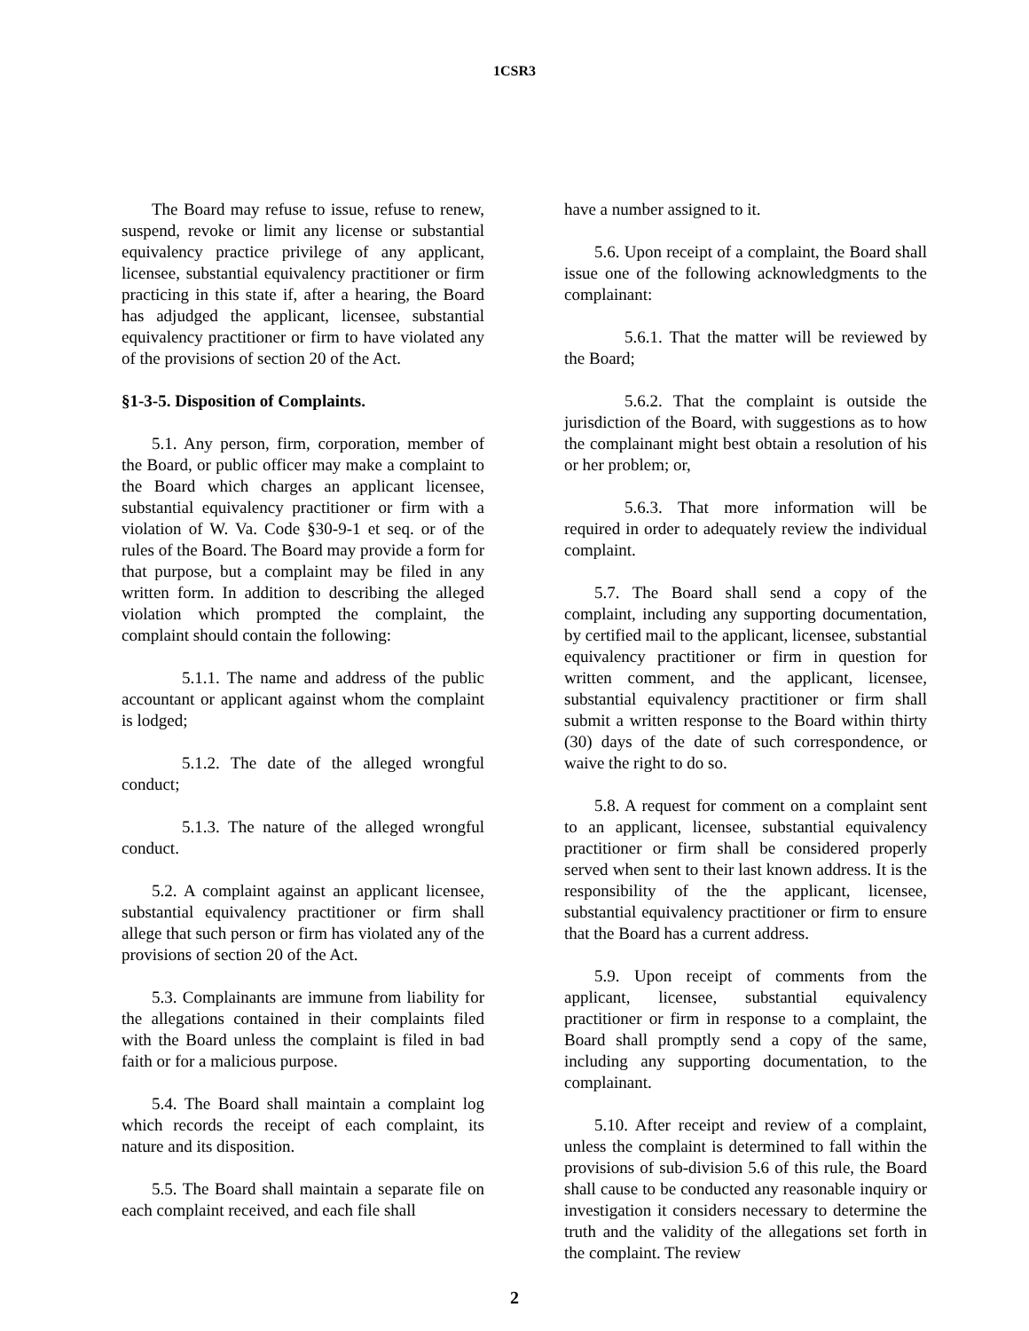1CSR3
The Board may refuse to issue, refuse to renew, suspend, revoke or limit any license or substantial equivalency practice privilege of any applicant, licensee, substantial equivalency practitioner or firm practicing in this state if, after a hearing, the Board has adjudged the applicant, licensee, substantial equivalency practitioner or firm to have violated any of the provisions of section 20 of the Act.
§1-3-5. Disposition of Complaints.
5.1. Any person, firm, corporation, member of the Board, or public officer may make a complaint to the Board which charges an applicant licensee, substantial equivalency practitioner or firm with a violation of W. Va. Code §30-9-1 et seq. or of the rules of the Board. The Board may provide a form for that purpose, but a complaint may be filed in any written form. In addition to describing the alleged violation which prompted the complaint, the complaint should contain the following:
5.1.1. The name and address of the public accountant or applicant against whom the complaint is lodged;
5.1.2. The date of the alleged wrongful conduct;
5.1.3. The nature of the alleged wrongful conduct.
5.2. A complaint against an applicant licensee, substantial equivalency practitioner or firm shall allege that such person or firm has violated any of the provisions of section 20 of the Act.
5.3. Complainants are immune from liability for the allegations contained in their complaints filed with the Board unless the complaint is filed in bad faith or for a malicious purpose.
5.4. The Board shall maintain a complaint log which records the receipt of each complaint, its nature and its disposition.
5.5. The Board shall maintain a separate file on each complaint received, and each file shall
have a number assigned to it.
5.6. Upon receipt of a complaint, the Board shall issue one of the following acknowledgments to the complainant:
5.6.1. That the matter will be reviewed by the Board;
5.6.2. That the complaint is outside the jurisdiction of the Board, with suggestions as to how the complainant might best obtain a resolution of his or her problem; or,
5.6.3. That more information will be required in order to adequately review the individual complaint.
5.7. The Board shall send a copy of the complaint, including any supporting documentation, by certified mail to the applicant, licensee, substantial equivalency practitioner or firm in question for written comment, and the applicant, licensee, substantial equivalency practitioner or firm shall submit a written response to the Board within thirty (30) days of the date of such correspondence, or waive the right to do so.
5.8. A request for comment on a complaint sent to an applicant, licensee, substantial equivalency practitioner or firm shall be considered properly served when sent to their last known address. It is the responsibility of the the applicant, licensee, substantial equivalency practitioner or firm to ensure that the Board has a current address.
5.9. Upon receipt of comments from the applicant, licensee, substantial equivalency practitioner or firm in response to a complaint, the Board shall promptly send a copy of the same, including any supporting documentation, to the complainant.
5.10. After receipt and review of a complaint, unless the complaint is determined to fall within the provisions of sub-division 5.6 of this rule, the Board shall cause to be conducted any reasonable inquiry or investigation it considers necessary to determine the truth and the validity of the allegations set forth in the complaint. The review
2